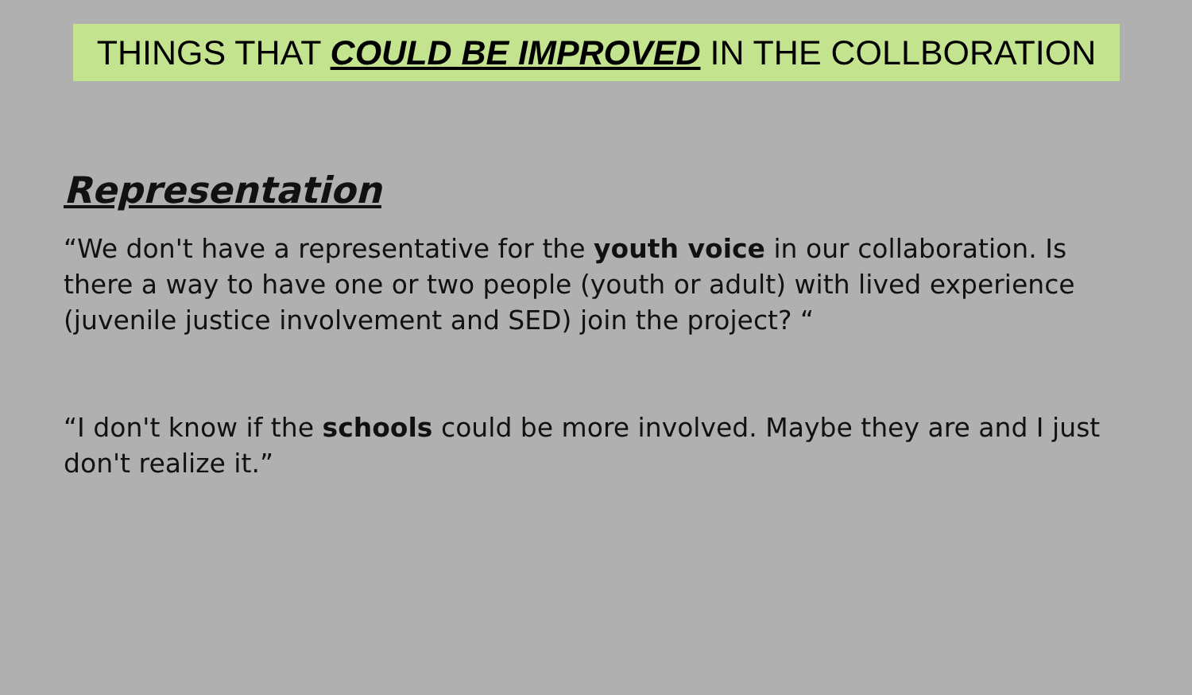THINGS THAT COULD BE IMPROVED IN THE COLLBORATION
Representation
“We don't have a representative for the youth voice in our collaboration. Is there a way to have one or two people (youth or adult) with lived experience (juvenile justice involvement and SED) join the project? “
“I don't know if the schools could be more involved. Maybe they are and I just don't realize it.”